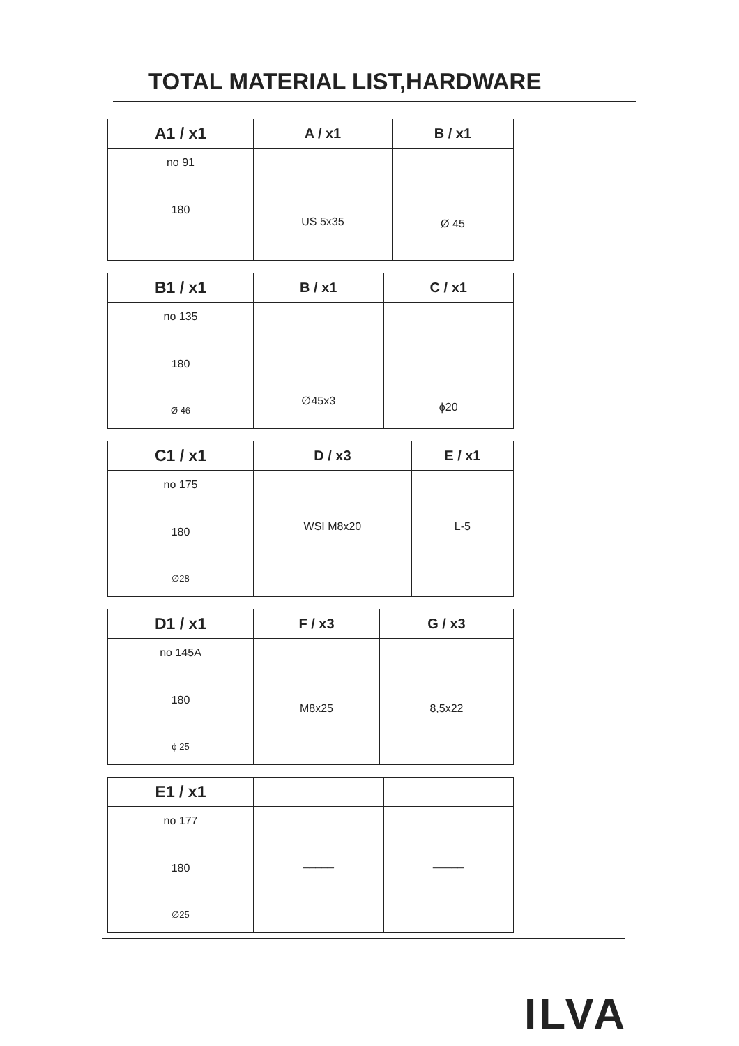TOTAL MATERIAL LIST,HARDWARE
| A1 / x1 | A / x1 | B / x1 |
| --- | --- | --- |
| no 91 180 | US 5x35 | Ø 45 |
| B1 / x1 | B / x1 | C / x1 |
| --- | --- | --- |
| no 135 180 Ø 46 | ∅45x3 | ϕ20 |
| C1 / x1 | D / x3 | E / x1 |
| --- | --- | --- |
| no 175 180 ∅28 | WSI M8x20 | L-5 |
| D1 / x1 | F / x3 | G / x3 |
| --- | --- | --- |
| no 145A 180 ϕ 25 | M8x25 | 8,5x22 |
| E1 / x1 | | |
| --- | --- | --- |
| no 177 180 ∅25 | _____ | _____ |
ILVA